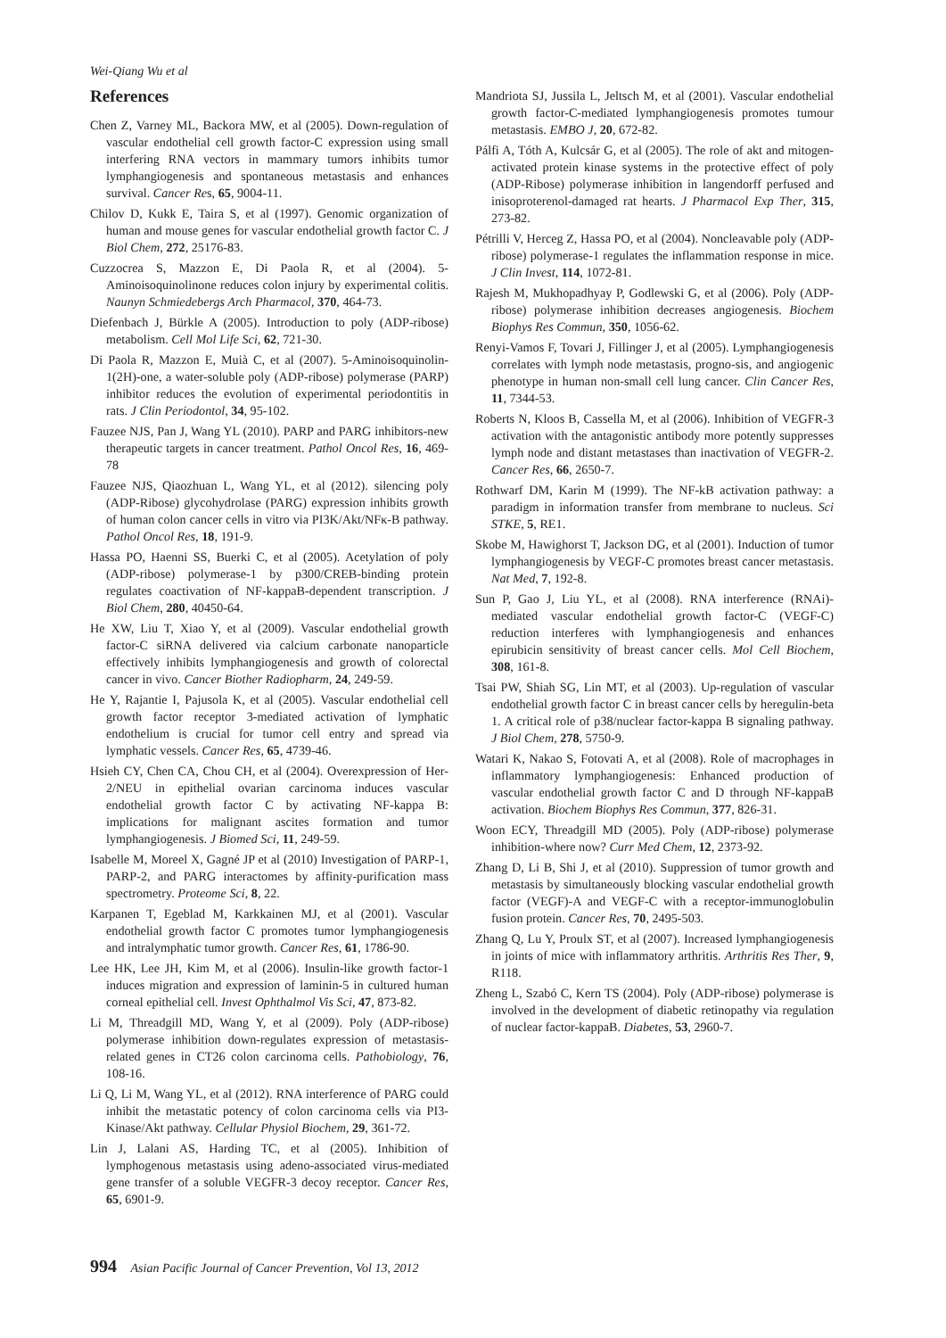Wei-Qiang Wu et al
References
Chen Z, Varney ML, Backora MW, et al (2005). Down-regulation of vascular endothelial cell growth factor-C expression using small interfering RNA vectors in mammary tumors inhibits tumor lymphangiogenesis and spontaneous metastasis and enhances survival. Cancer Res, 65, 9004-11.
Chilov D, Kukk E, Taira S, et al (1997). Genomic organization of human and mouse genes for vascular endothelial growth factor C. J Biol Chem, 272, 25176-83.
Cuzzocrea S, Mazzon E, Di Paola R, et al (2004). 5-Aminoisoquinolinone reduces colon injury by experimental colitis. Naunyn Schmiedebergs Arch Pharmacol, 370, 464-73.
Diefenbach J, Bürkle A (2005). Introduction to poly (ADP-ribose) metabolism. Cell Mol Life Sci, 62, 721-30.
Di Paola R, Mazzon E, Muià C, et al (2007). 5-Aminoisoquinolin-1(2H)-one, a water-soluble poly (ADP-ribose) polymerase (PARP) inhibitor reduces the evolution of experimental periodontitis in rats. J Clin Periodontol, 34, 95-102.
Fauzee NJS, Pan J, Wang YL (2010). PARP and PARG inhibitors-new therapeutic targets in cancer treatment. Pathol Oncol Res, 16, 469-78
Fauzee NJS, Qiaozhuan L, Wang YL, et al (2012). silencing poly (ADP-Ribose) glycohydrolase (PARG) expression inhibits growth of human colon cancer cells in vitro via PI3K/Akt/NFκ-B pathway. Pathol Oncol Res, 18, 191-9.
Hassa PO, Haenni SS, Buerki C, et al (2005). Acetylation of poly (ADP-ribose) polymerase-1 by p300/CREB-binding protein regulates coactivation of NF-kappaB-dependent transcription. J Biol Chem, 280, 40450-64.
He XW, Liu T, Xiao Y, et al (2009). Vascular endothelial growth factor-C siRNA delivered via calcium carbonate nanoparticle effectively inhibits lymphangiogenesis and growth of colorectal cancer in vivo. Cancer Biother Radiopharm, 24, 249-59.
He Y, Rajantie I, Pajusola K, et al (2005). Vascular endothelial cell growth factor receptor 3-mediated activation of lymphatic endothelium is crucial for tumor cell entry and spread via lymphatic vessels. Cancer Res, 65, 4739-46.
Hsieh CY, Chen CA, Chou CH, et al (2004). Overexpression of Her-2/NEU in epithelial ovarian carcinoma induces vascular endothelial growth factor C by activating NF-kappa B: implications for malignant ascites formation and tumor lymphangiogenesis. J Biomed Sci, 11, 249-59.
Isabelle M, Moreel X, Gagné JP et al (2010) Investigation of PARP-1, PARP-2, and PARG interactomes by affinity-purification mass spectrometry. Proteome Sci, 8, 22.
Karpanen T, Egeblad M, Karkkainen MJ, et al (2001). Vascular endothelial growth factor C promotes tumor lymphangiogenesis and intralymphatic tumor growth. Cancer Res, 61, 1786-90.
Lee HK, Lee JH, Kim M, et al (2006). Insulin-like growth factor-1 induces migration and expression of laminin-5 in cultured human corneal epithelial cell. Invest Ophthalmol Vis Sci, 47, 873-82.
Li M, Threadgill MD, Wang Y, et al (2009). Poly (ADP-ribose) polymerase inhibition down-regulates expression of metastasis-related genes in CT26 colon carcinoma cells. Pathobiology, 76, 108-16.
Li Q, Li M, Wang YL, et al (2012). RNA interference of PARG could inhibit the metastatic potency of colon carcinoma cells via PI3-Kinase/Akt pathway. Cellular Physiol Biochem, 29, 361-72.
Lin J, Lalani AS, Harding TC, et al (2005). Inhibition of lymphogenous metastasis using adeno-associated virus-mediated gene transfer of a soluble VEGFR-3 decoy receptor. Cancer Res, 65, 6901-9.
Mandriota SJ, Jussila L, Jeltsch M, et al (2001). Vascular endothelial growth factor-C-mediated lymphangiogenesis promotes tumour metastasis. EMBO J, 20, 672-82.
Pálfi A, Tóth A, Kulcsár G, et al (2005). The role of akt and mitogen-activated protein kinase systems in the protective effect of poly (ADP-Ribose) polymerase inhibition in langendorff perfused and inisoproterenol-damaged rat hearts. J Pharmacol Exp Ther, 315, 273-82.
Pétrilli V, Herceg Z, Hassa PO, et al (2004). Noncleavable poly (ADP-ribose) polymerase-1 regulates the inflammation response in mice. J Clin Invest, 114, 1072-81.
Rajesh M, Mukhopadhyay P, Godlewski G, et al (2006). Poly (ADP-ribose) polymerase inhibition decreases angiogenesis. Biochem Biophys Res Commun, 350, 1056-62.
Renyi-Vamos F, Tovari J, Fillinger J, et al (2005). Lymphangiogenesis correlates with lymph node metastasis, progno-sis, and angiogenic phenotype in human non-small cell lung cancer. Clin Cancer Res, 11, 7344-53.
Roberts N, Kloos B, Cassella M, et al (2006). Inhibition of VEGFR-3 activation with the antagonistic antibody more potently suppresses lymph node and distant metastases than inactivation of VEGFR-2. Cancer Res, 66, 2650-7.
Rothwarf DM, Karin M (1999). The NF-kB activation pathway: a paradigm in information transfer from membrane to nucleus. Sci STKE, 5, RE1.
Skobe M, Hawighorst T, Jackson DG, et al (2001). Induction of tumor lymphangiogenesis by VEGF-C promotes breast cancer metastasis. Nat Med, 7, 192-8.
Sun P, Gao J, Liu YL, et al (2008). RNA interference (RNAi)-mediated vascular endothelial growth factor-C (VEGF-C) reduction interferes with lymphangiogenesis and enhances epirubicin sensitivity of breast cancer cells. Mol Cell Biochem, 308, 161-8.
Tsai PW, Shiah SG, Lin MT, et al (2003). Up-regulation of vascular endothelial growth factor C in breast cancer cells by heregulin-beta 1. A critical role of p38/nuclear factor-kappa B signaling pathway. J Biol Chem, 278, 5750-9.
Watari K, Nakao S, Fotovati A, et al (2008). Role of macrophages in inflammatory lymphangiogenesis: Enhanced production of vascular endothelial growth factor C and D through NF-kappaB activation. Biochem Biophys Res Commun, 377, 826-31.
Woon ECY, Threadgill MD (2005). Poly (ADP-ribose) polymerase inhibition-where now? Curr Med Chem, 12, 2373-92.
Zhang D, Li B, Shi J, et al (2010). Suppression of tumor growth and metastasis by simultaneously blocking vascular endothelial growth factor (VEGF)-A and VEGF-C with a receptor-immunoglobulin fusion protein. Cancer Res, 70, 2495-503.
Zhang Q, Lu Y, Proulx ST, et al (2007). Increased lymphangiogenesis in joints of mice with inflammatory arthritis. Arthritis Res Ther, 9, R118.
Zheng L, Szabó C, Kern TS (2004). Poly (ADP-ribose) polymerase is involved in the development of diabetic retinopathy via regulation of nuclear factor-kappaB. Diabetes, 53, 2960-7.
994 Asian Pacific Journal of Cancer Prevention, Vol 13, 2012